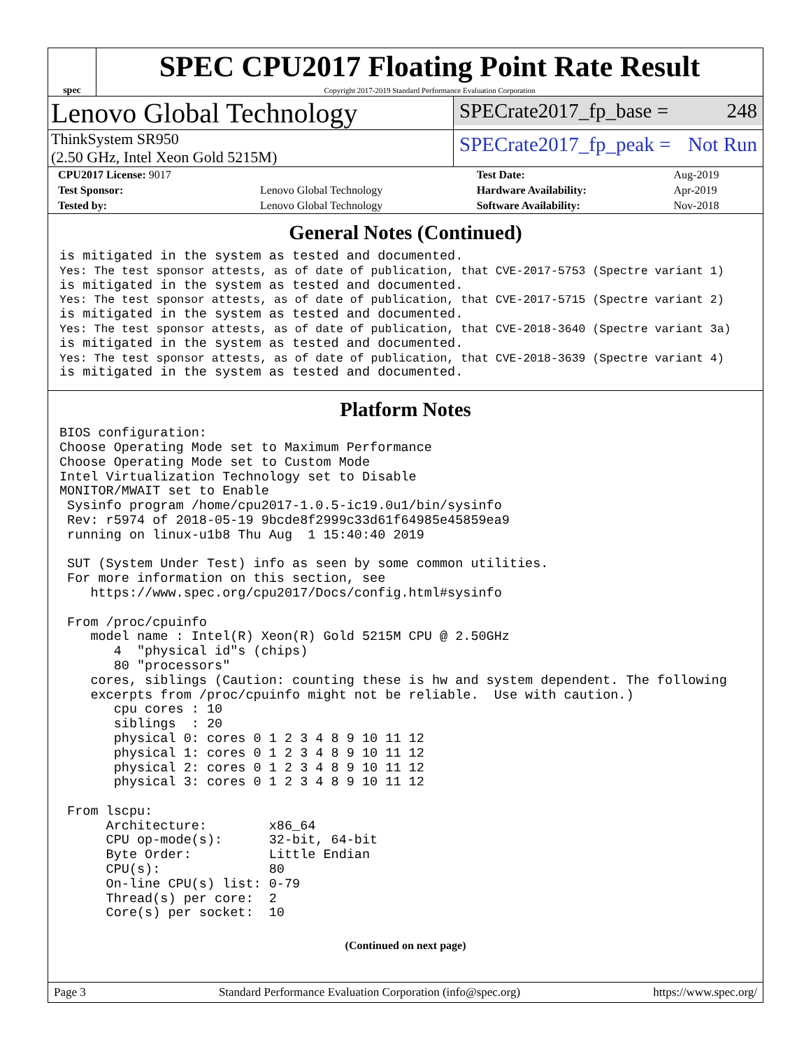spec
SPEC CPU2017 Floating Point Rate Result
Copyright 2017-2019 Standard Performance Evaluation Corporation
Lenovo Global Technology
SPECrate2017_fp_base = 248
ThinkSystem SR950
(2.50 GHz, Intel Xeon Gold 5215M)
SPECrate2017_fp_peak = Not Run
| CPU2017 License: 9017 | | Test Date: | Aug-2019 |
| Test Sponsor: | Lenovo Global Technology | Hardware Availability: | Apr-2019 |
| Tested by: | Lenovo Global Technology | Software Availability: | Nov-2018 |
General Notes (Continued)
is mitigated in the system as tested and documented.
Yes: The test sponsor attests, as of date of publication, that CVE-2017-5753 (Spectre variant 1)
is mitigated in the system as tested and documented.
Yes: The test sponsor attests, as of date of publication, that CVE-2017-5715 (Spectre variant 2)
is mitigated in the system as tested and documented.
Yes: The test sponsor attests, as of date of publication, that CVE-2018-3640 (Spectre variant 3a)
is mitigated in the system as tested and documented.
Yes: The test sponsor attests, as of date of publication, that CVE-2018-3639 (Spectre variant 4)
is mitigated in the system as tested and documented.
Platform Notes
BIOS configuration:
Choose Operating Mode set to Maximum Performance
Choose Operating Mode set to Custom Mode
Intel Virtualization Technology set to Disable
MONITOR/MWAIT set to Enable
 Sysinfo program /home/cpu2017-1.0.5-ic19.0u1/bin/sysinfo
 Rev: r5974 of 2018-05-19 9bcde8f2999c33d61f64985e45859ea9
 running on linux-u1b8 Thu Aug  1 15:40:40 2019

 SUT (System Under Test) info as seen by some common utilities.
 For more information on this section, see
    https://www.spec.org/cpu2017/Docs/config.html#sysinfo

 From /proc/cpuinfo
    model name : Intel(R) Xeon(R) Gold 5215M CPU @ 2.50GHz
       4  "physical id"s (chips)
       80 "processors"
    cores, siblings (Caution: counting these is hw and system dependent. The following
    excerpts from /proc/cpuinfo might not be reliable.  Use with caution.)
       cpu cores : 10
       siblings  : 20
       physical 0: cores 0 1 2 3 4 8 9 10 11 12
       physical 1: cores 0 1 2 3 4 8 9 10 11 12
       physical 2: cores 0 1 2 3 4 8 9 10 11 12
       physical 3: cores 0 1 2 3 4 8 9 10 11 12

 From lscpu:
      Architecture:        x86_64
      CPU op-mode(s):      32-bit, 64-bit
      Byte Order:          Little Endian
      CPU(s):              80
      On-line CPU(s) list: 0-79
      Thread(s) per core:  2
      Core(s) per socket:  10
(Continued on next page)
Page 3 Standard Performance Evaluation Corporation (info@spec.org) https://www.spec.org/